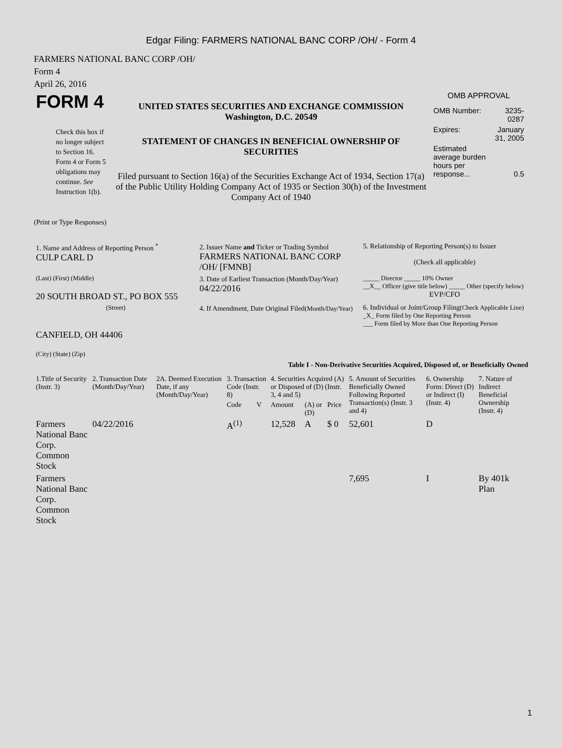Edgar Filing: FARMERS NATIONAL BANC CORP /OH/ - Form 4
FARMERS NATIONAL BANC CORP /OH/
Form 4
April 26, 2016
| FORM 4 Check this box if no longer subject to Section 16. Form 4 or Form 5 obligations may continue. See Instruction 1(b). | UNITED STATES SECURITIES AND EXCHANGE COMMISSION Washington, D.C. 20549 STATEMENT OF CHANGES IN BENEFICIAL OWNERSHIP OF SECURITIES Filed pursuant to Section 16(a) of the Securities Exchange Act of 1934, Section 17(a) of the Public Utility Holding Company Act of 1935 or Section 30(h) of the Investment Company Act of 1940 | OMB APPROVAL / OMB Number: / 3235-0287 / / Expires: / January 31, 2005 / / Estimated average burden hours per response... / 0.5 / |
(Print or Type Responses)
| 1. Name and Address of Reporting Person <sup>*</sup> CULP CARL D | 2. Issuer Name and Ticker or Trading Symbol FARMERS NATIONAL BANC CORP /OH/ [FMNB] | 5. Relationship of Reporting Person(s) to Issuer (Check all applicable) |
| (Last) (First) (Middle) 20 SOUTH BROAD ST., PO BOX 555 | 3. Date of Earliest Transaction (Month/Day/Year) 04/22/2016 | _____ Director _____ 10% Owner __X__ Officer (give title below) _____ Other (specify below) EVP/CFO |
| (Street) CANFIELD, OH 44406 (City) (State) (Zip) | 4. If Amendment, Date Original Filed (Month/Day/Year) | 6. Individual or Joint/Group Filing (Check Applicable Line) _X_ Form filed by One Reporting Person ___ Form filed by More than One Reporting Person |
Table I - Non-Derivative Securities Acquired, Disposed of, or Beneficially Owned
| 1.Title of Security (Instr. 3) | 2. Transaction Date (Month/Day/Year) | 2A. Deemed Execution Date, if any (Month/Day/Year) | 3. Transaction Code (Instr. 8) | | 4. Securities Acquired (A) or Disposed of (D) (Instr. 3, 4 and 5) | | | 5. Amount of Securities Beneficially Owned Following Reported Transaction(s) (Instr. 3 and 4) | 6. Ownership Form: Direct (D) or Indirect (I) (Instr. 4) | 7. Nature of Indirect Beneficial Ownership (Instr. 4) |
| --- | --- | --- | --- | --- | --- | --- | --- | --- | --- | --- |
| | | | Code | V | Amount | (A) or (D) | Price | | | |
| Farmers National Banc Corp. Common Stock | 04/22/2016 | | A<sup>(1)</sup> | | 12,528 | A | $ 0 | 52,601 | D | |
| Farmers National Banc Corp. Common Stock | | | | | | | | 7,695 | I | By 401k Plan |
1